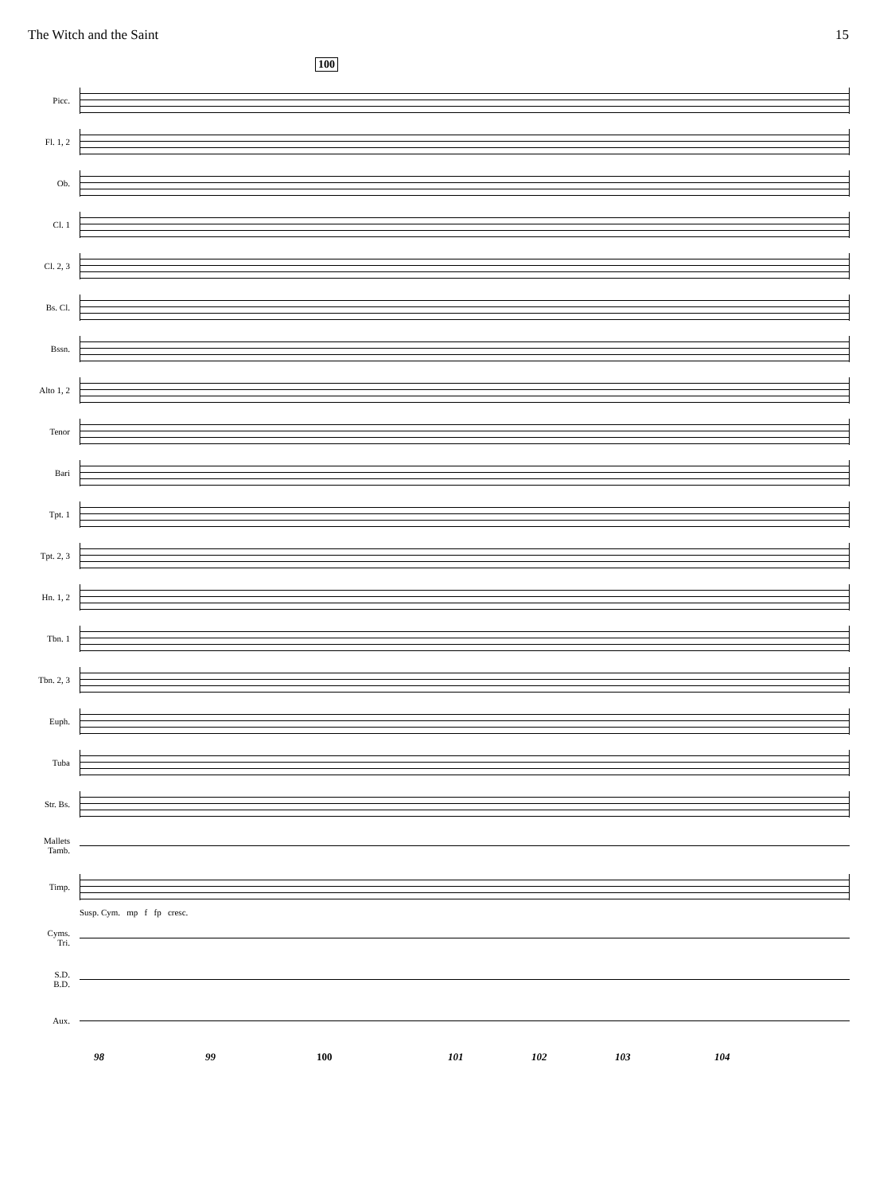The Witch and the Saint 15
100
Picc.
Fl. 1, 2
Ob.
Cl. 1
Cl. 2, 3
Bs. Cl.
Bssn.
Alto 1, 2
Tenor
Bari
Tpt. 1
Tpt. 2, 3
Hn. 1, 2
Tbn. 1
Tbn. 2, 3
Euph.
Tuba
Str. Bs.
Mallets
Tamb.
Timp.
Susp. Cym. mp f fp cresc.
Cyms.
Tri.
S.D.
B.D.
Aux.
98 99 100 101 102 103 104